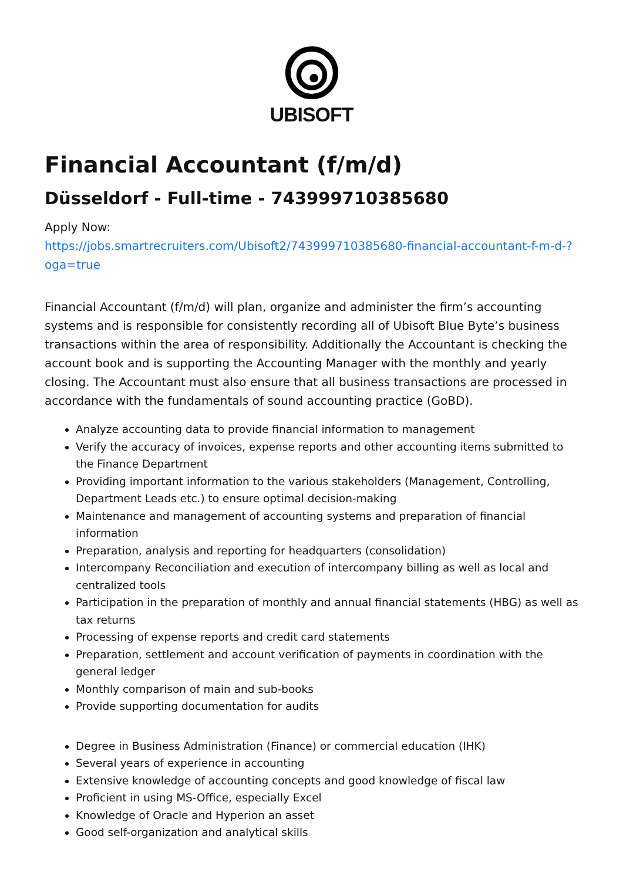UBISOFT
Financial Accountant (f/m/d)
Düsseldorf - Full-time - 743999710385680
Apply Now:
https://jobs.smartrecruiters.com/Ubisoft2/743999710385680-financial-accountant-f-m-d-?oga=true
Financial Accountant (f/m/d) will plan, organize and administer the firm’s accounting systems and is responsible for consistently recording all of Ubisoft Blue Byte’s business transactions within the area of responsibility. Additionally the Accountant is checking the account book and is supporting the Accounting Manager with the monthly and yearly closing. The Accountant must also ensure that all business transactions are processed in accordance with the fundamentals of sound accounting practice (GoBD).
Analyze accounting data to provide financial information to management
Verify the accuracy of invoices, expense reports and other accounting items submitted to the Finance Department
Providing important information to the various stakeholders (Management, Controlling, Department Leads etc.) to ensure optimal decision-making
Maintenance and management of accounting systems and preparation of financial information
Preparation, analysis and reporting for headquarters (consolidation)
Intercompany Reconciliation and execution of intercompany billing as well as local and centralized tools
Participation in the preparation of monthly and annual financial statements (HBG) as well as tax returns
Processing of expense reports and credit card statements
Preparation, settlement and account verification of payments in coordination with the general ledger
Monthly comparison of main and sub-books
Provide supporting documentation for audits
Degree in Business Administration (Finance) or commercial education (IHK)
Several years of experience in accounting
Extensive knowledge of accounting concepts and good knowledge of fiscal law
Proficient in using MS-Office, especially Excel
Knowledge of Oracle and Hyperion an asset
Good self-organization and analytical skills